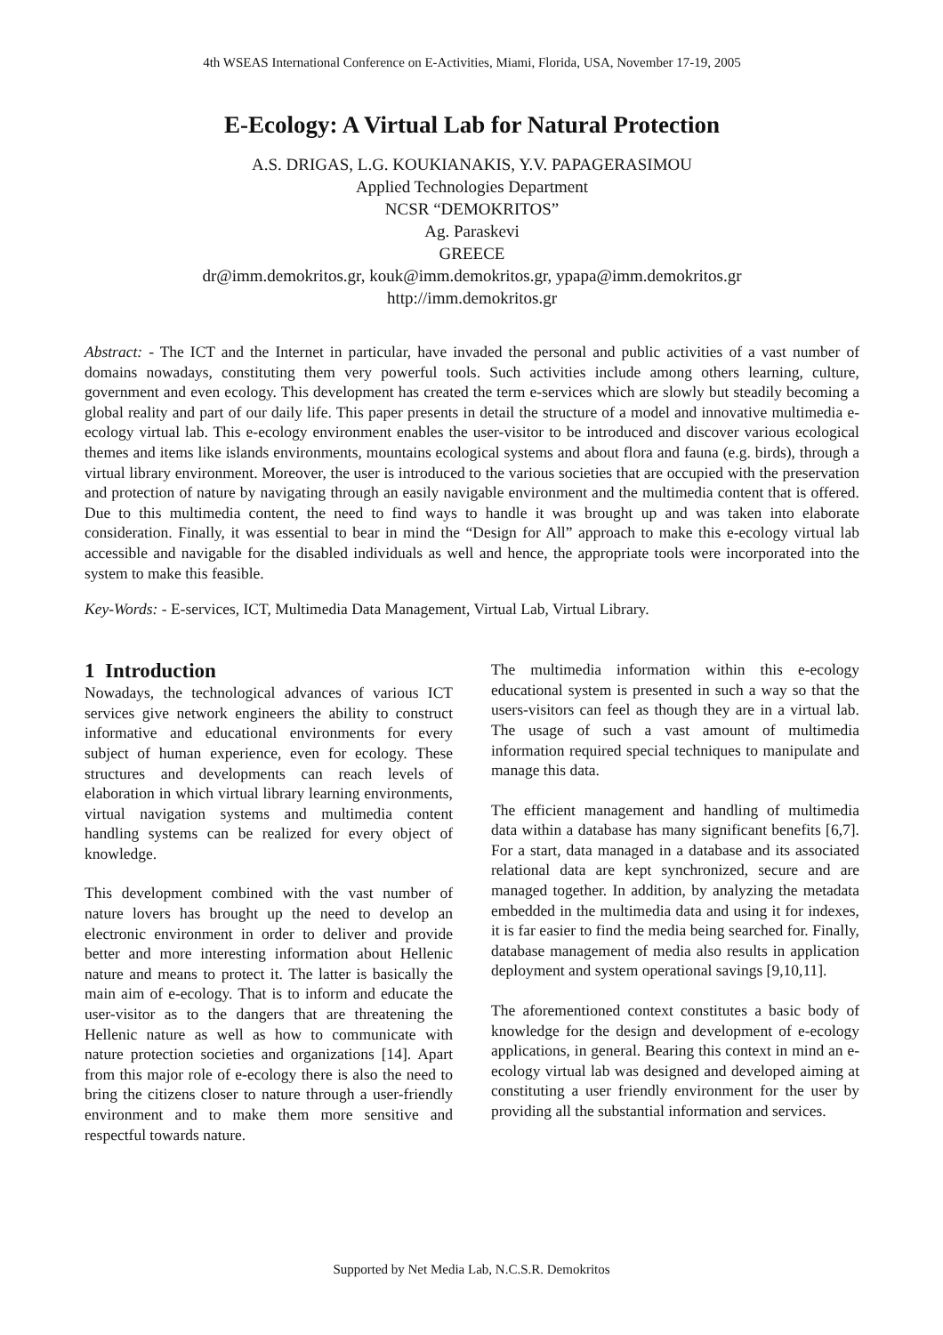4th WSEAS International Conference on E-Activities, Miami, Florida, USA, November 17-19, 2005
E-Ecology: A Virtual Lab for Natural Protection
A.S. DRIGAS, L.G. KOUKIANAKIS, Y.V. PAPAGERASIMOU
Applied Technologies Department
NCSR “DEMOKRITOS”
Ag. Paraskevi
GREECE
dr@imm.demokritos.gr, kouk@imm.demokritos.gr, ypapa@imm.demokritos.gr
http://imm.demokritos.gr
Abstract: - The ICT and the Internet in particular, have invaded the personal and public activities of a vast number of domains nowadays, constituting them very powerful tools. Such activities include among others learning, culture, government and even ecology. This development has created the term e-services which are slowly but steadily becoming a global reality and part of our daily life. This paper presents in detail the structure of a model and innovative multimedia e-ecology virtual lab. This e-ecology environment enables the user-visitor to be introduced and discover various ecological themes and items like islands environments, mountains ecological systems and about flora and fauna (e.g. birds), through a virtual library environment. Moreover, the user is introduced to the various societies that are occupied with the preservation and protection of nature by navigating through an easily navigable environment and the multimedia content that is offered. Due to this multimedia content, the need to find ways to handle it was brought up and was taken into elaborate consideration. Finally, it was essential to bear in mind the “Design for All” approach to make this e-ecology virtual lab accessible and navigable for the disabled individuals as well and hence, the appropriate tools were incorporated into the system to make this feasible.
Key-Words: - E-services, ICT, Multimedia Data Management, Virtual Lab, Virtual Library.
1 Introduction
Nowadays, the technological advances of various ICT services give network engineers the ability to construct informative and educational environments for every subject of human experience, even for ecology. These structures and developments can reach levels of elaboration in which virtual library learning environments, virtual navigation systems and multimedia content handling systems can be realized for every object of knowledge.
This development combined with the vast number of nature lovers has brought up the need to develop an electronic environment in order to deliver and provide better and more interesting information about Hellenic nature and means to protect it. The latter is basically the main aim of e-ecology. That is to inform and educate the user-visitor as to the dangers that are threatening the Hellenic nature as well as how to communicate with nature protection societies and organizations [14]. Apart from this major role of e-ecology there is also the need to bring the citizens closer to nature through a user-friendly environment and to make them more sensitive and respectful towards nature.
The multimedia information within this e-ecology educational system is presented in such a way so that the users-visitors can feel as though they are in a virtual lab. The usage of such a vast amount of multimedia information required special techniques to manipulate and manage this data.
The efficient management and handling of multimedia data within a database has many significant benefits [6,7]. For a start, data managed in a database and its associated relational data are kept synchronized, secure and are managed together. In addition, by analyzing the metadata embedded in the multimedia data and using it for indexes, it is far easier to find the media being searched for. Finally, database management of media also results in application deployment and system operational savings [9,10,11].
The aforementioned context constitutes a basic body of knowledge for the design and development of e-ecology applications, in general. Bearing this context in mind an e-ecology virtual lab was designed and developed aiming at constituting a user friendly environment for the user by providing all the substantial information and services.
Supported by Net Media Lab, N.C.S.R. Demokritos